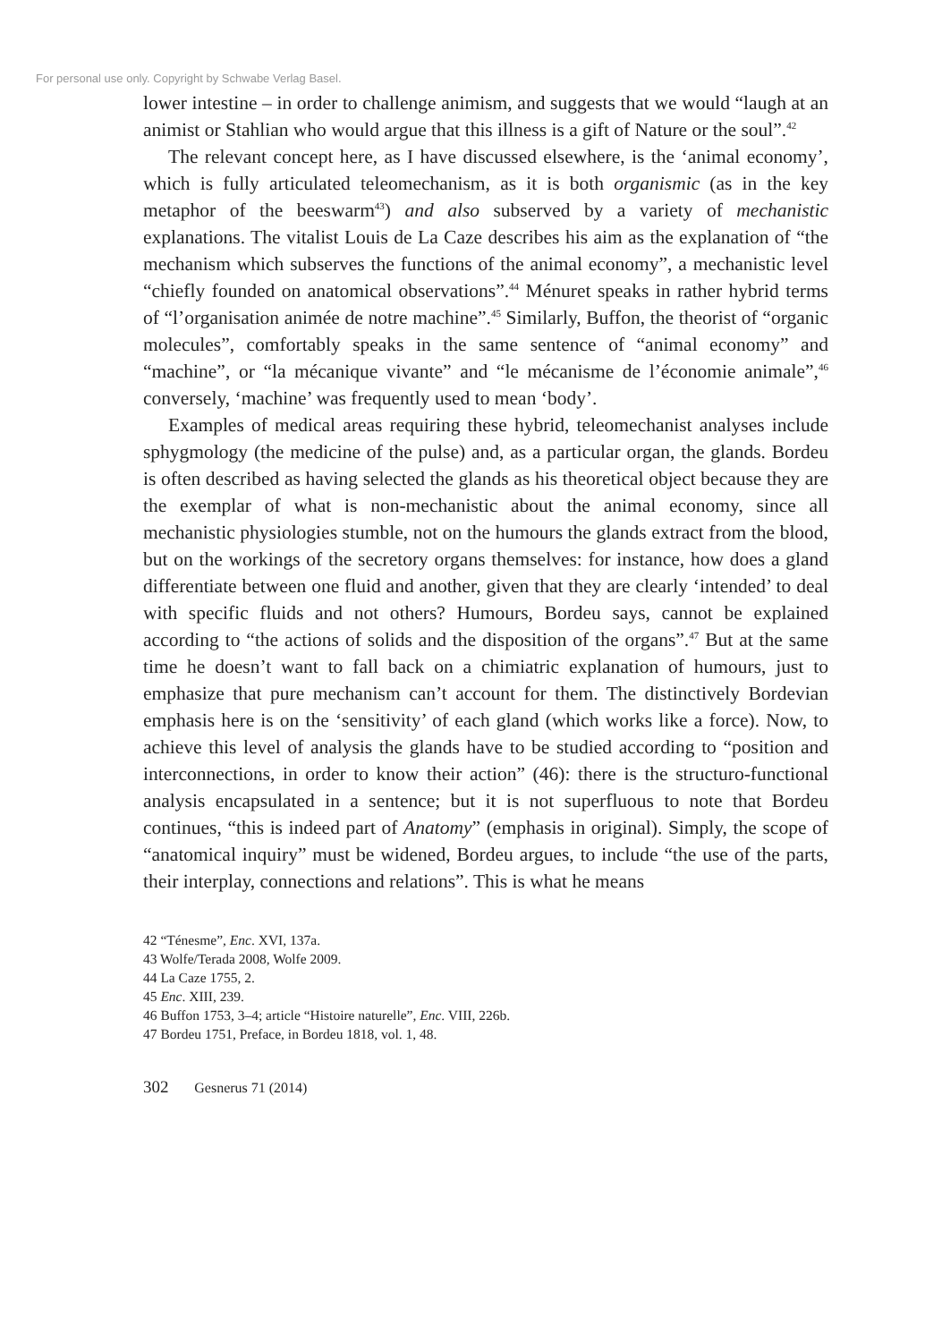For personal use only. Copyright by Schwabe Verlag Basel.
lower intestine – in order to challenge animism, and suggests that we would “laugh at an animist or Stahlian who would argue that this illness is a gift of Nature or the soul”.<sup>42</sup>
The relevant concept here, as I have discussed elsewhere, is the ‘animal economy’, which is fully articulated teleomechanism, as it is both organismic (as in the key metaphor of the beeswarm<sup>43</sup>) and also subserved by a variety of mechanistic explanations. The vitalist Louis de La Caze describes his aim as the explanation of “the mechanism which subserves the functions of the animal economy”, a mechanistic level “chiefly founded on anatomical observations”.<sup>44</sup> Ménuret speaks in rather hybrid terms of “l’organisation animée de notre machine”.<sup>45</sup> Similarly, Buffon, the theorist of “organic molecules”, comfortably speaks in the same sentence of “animal economy” and “machine”, or “la mécanique vivante” and “le mécanisme de l’économie animale”,<sup>46</sup> conversely, ‘machine’ was frequently used to mean ‘body’.
Examples of medical areas requiring these hybrid, teleomechanist analyses include sphygmology (the medicine of the pulse) and, as a particular organ, the glands. Bordeu is often described as having selected the glands as his theoretical object because they are the exemplar of what is non-mechanistic about the animal economy, since all mechanistic physiologies stumble, not on the humours the glands extract from the blood, but on the workings of the secretory organs themselves: for instance, how does a gland differentiate between one fluid and another, given that they are clearly ‘intended’ to deal with specific fluids and not others? Humours, Bordeu says, cannot be explained according to “the actions of solids and the disposition of the organs”.<sup>47</sup> But at the same time he doesn’t want to fall back on a chimiatric explanation of humours, just to emphasize that pure mechanism can’t account for them. The distinctively Bordevian emphasis here is on the ‘sensitivity’ of each gland (which works like a force). Now, to achieve this level of analysis the glands have to be studied according to “position and interconnections, in order to know their action” (46): there is the structuro-functional analysis encapsulated in a sentence; but it is not superfluous to note that Bordeu continues, “this is indeed part of Anatomy” (emphasis in original). Simply, the scope of “anatomical inquiry” must be widened, Bordeu argues, to include “the use of the parts, their interplay, connections and relations”. This is what he means
42 “Ténesme”, Enc. XVI, 137a.
43 Wolfe/Terada 2008, Wolfe 2009.
44 La Caze 1755, 2.
45 Enc. XIII, 239.
46 Buffon 1753, 3–4; article “Histoire naturelle”, Enc. VIII, 226b.
47 Bordeu 1751, Preface, in Bordeu 1818, vol. 1, 48.
302 Gesnerus 71 (2014)